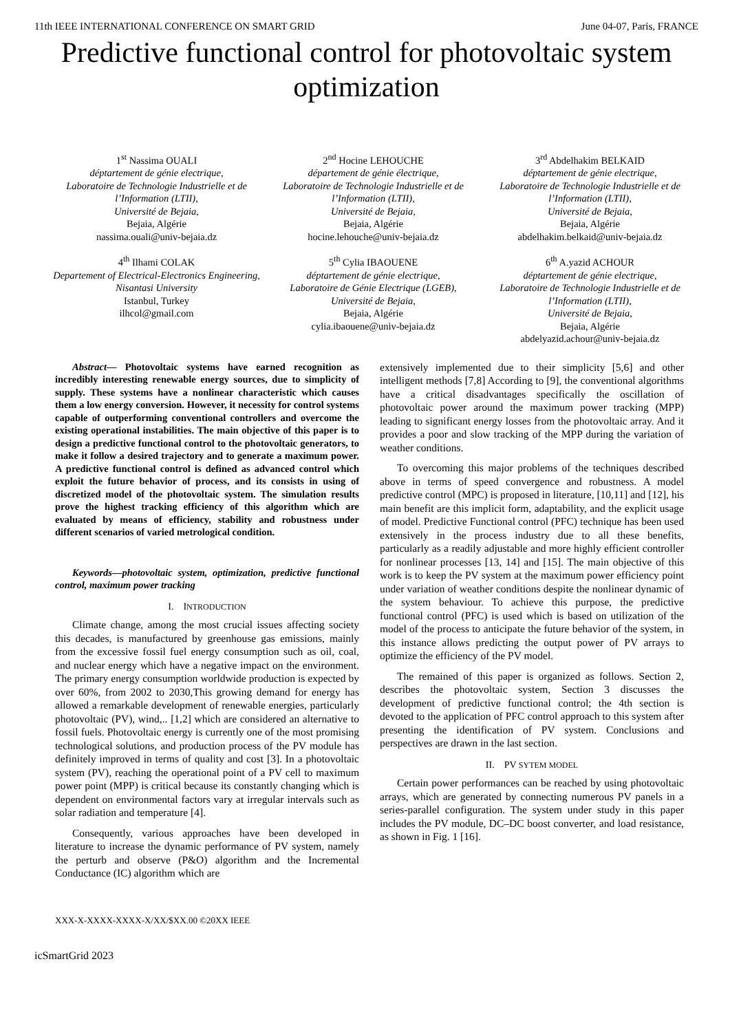11th IEEE INTERNATIONAL CONFERENCE ON SMART GRID June 04-07, Paris, FRANCE
Predictive functional control for photovoltaic system optimization
1<sup>st</sup> Nassima OUALI
déptartement de génie electrique,
Laboratoire de Technologie Industrielle et de l’Information (LTII),
Université de Bejaia,
Bejaia, Algérie
nassima.ouali@univ-bejaia.dz
2<sup>nd</sup> Hocine LEHOUCHE
département de génie électrique,
Laboratoire de Technologie Industrielle et de l’Information (LTII),
Université de Bejaia,
Bejaia, Algérie
hocine.lehouche@univ-bejaia.dz
3<sup>rd</sup> Abdelhakim BELKAID
déptartement de génie electrique,
Laboratoire de Technologie Industrielle et de l’Information (LTII),
Université de Bejaia,
Bejaia, Algérie
abdelhakim.belkaid@univ-bejaia.dz
4<sup>th</sup> Ilhami COLAK
Departement of Electrical-Electronics Engineering,
Nisantasi University
Istanbul, Turkey
ilhcol@gmail.com
5<sup>th</sup> Cylia IBAOUENE
déptartement de génie electrique,
Laboratoire de Génie Electrique (LGEB),
Université de Bejaia,
Bejaia, Algérie
cylia.ibaouene@univ-bejaia.dz
6<sup>th</sup> A.yazid ACHOUR
déptartement de génie electrique,
Laboratoire de Technologie Industrielle et de l’Information (LTII),
Université de Bejaia,
Bejaia, Algérie
abdelyazid.achour@univ-bejaia.dz
Abstract— Photovoltaic systems have earned recognition as incredibly interesting renewable energy sources, due to simplicity of supply. These systems have a nonlinear characteristic which causes them a low energy conversion. However, it necessity for control systems capable of outperforming conventional controllers and overcome the existing operational instabilities. The main objective of this paper is to design a predictive functional control to the photovoltaic generators, to make it follow a desired trajectory and to generate a maximum power. A predictive functional control is defined as advanced control which exploit the future behavior of process, and its consists in using of discretized model of the photovoltaic system. The simulation results prove the highest tracking efficiency of this algorithm which are evaluated by means of efficiency, stability and robustness under different scenarios of varied metrological condition.
Keywords—photovoltaic system, optimization, predictive functional control, maximum power tracking
I. INTRODUCTION
Climate change, among the most crucial issues affecting society this decades, is manufactured by greenhouse gas emissions, mainly from the excessive fossil fuel energy consumption such as oil, coal, and nuclear energy which have a negative impact on the environment. The primary energy consumption worldwide production is expected by over 60%, from 2002 to 2030,This growing demand for energy has allowed a remarkable development of renewable energies, particularly photovoltaic (PV), wind,.. [1,2] which are considered an alternative to fossil fuels. Photovoltaic energy is currently one of the most promising technological solutions, and production process of the PV module has definitely improved in terms of quality and cost [3]. In a photovoltaic system (PV), reaching the operational point of a PV cell to maximum power point (MPP) is critical because its constantly changing which is dependent on environmental factors vary at irregular intervals such as solar radiation and temperature [4].
Consequently, various approaches have been developed in literature to increase the dynamic performance of PV system, namely the perturb and observe (P&O) algorithm and the Incremental Conductance (IC) algorithm which are
extensively implemented due to their simplicity [5,6] and other intelligent methods [7,8] According to [9], the conventional algorithms have a critical disadvantages specifically the oscillation of photovoltaic power around the maximum power tracking (MPP) leading to significant energy losses from the photovoltaic array. And it provides a poor and slow tracking of the MPP during the variation of weather conditions.
To overcoming this major problems of the techniques described above in terms of speed convergence and robustness. A model predictive control (MPC) is proposed in literature, [10,11] and [12], his main benefit are this implicit form, adaptability, and the explicit usage of model. Predictive Functional control (PFC) technique has been used extensively in the process industry due to all these benefits, particularly as a readily adjustable and more highly efficient controller for nonlinear processes [13, 14] and [15]. The main objective of this work is to keep the PV system at the maximum power efficiency point under variation of weather conditions despite the nonlinear dynamic of the system behaviour. To achieve this purpose, the predictive functional control (PFC) is used which is based on utilization of the model of the process to anticipate the future behavior of the system, in this instance allows predicting the output power of PV arrays to optimize the efficiency of the PV model.
The remained of this paper is organized as follows. Section 2, describes the photovoltaic system, Section 3 discusses the development of predictive functional control; the 4th section is devoted to the application of PFC control approach to this system after presenting the identification of PV system. Conclusions and perspectives are drawn in the last section.
II. PV SYTEM MODEL
Certain power performances can be reached by using photovoltaic arrays, which are generated by connecting numerous PV panels in a series-parallel configuration. The system under study in this paper includes the PV module, DC–DC boost converter, and load resistance, as shown in Fig. 1 [16].
XXX-X-XXXX-XXXX-X/XX/$XX.00 ©20XX IEEE
icSmartGrid 2023